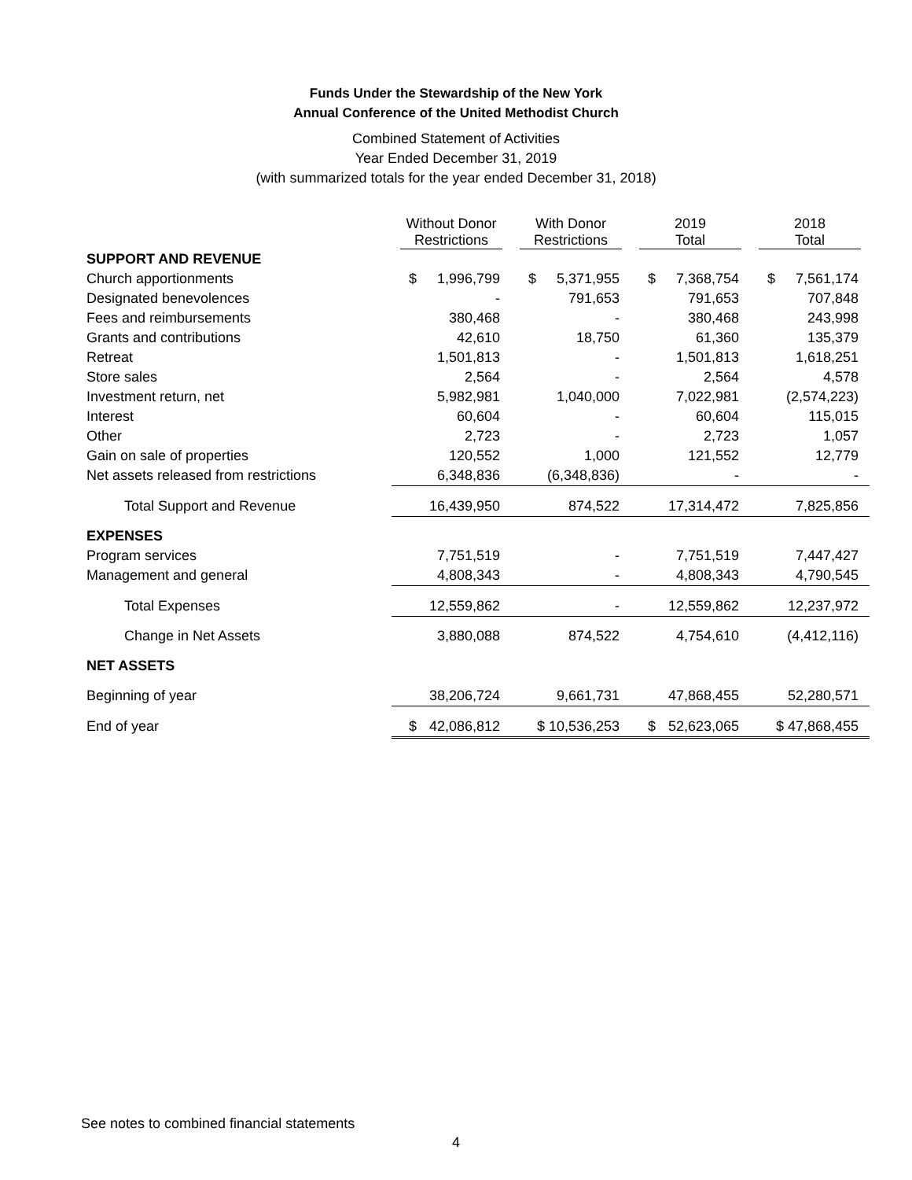Funds Under the Stewardship of the New York
Annual Conference of the United Methodist Church
Combined Statement of Activities
Year Ended December 31, 2019
(with summarized totals for the year ended December 31, 2018)
| | Without Donor Restrictions | With Donor Restrictions | 2019 Total | 2018 Total |
| --- | --- | --- | --- | --- |
| SUPPORT AND REVENUE | | | | |
| Church apportionments | $ 1,996,799 | $ 5,371,955 | $ 7,368,754 | $ 7,561,174 |
| Designated benevolences | - | 791,653 | 791,653 | 707,848 |
| Fees and reimbursements | 380,468 | - | 380,468 | 243,998 |
| Grants and contributions | 42,610 | 18,750 | 61,360 | 135,379 |
| Retreat | 1,501,813 | - | 1,501,813 | 1,618,251 |
| Store sales | 2,564 | - | 2,564 | 4,578 |
| Investment return, net | 5,982,981 | 1,040,000 | 7,022,981 | (2,574,223) |
| Interest | 60,604 | - | 60,604 | 115,015 |
| Other | 2,723 | - | 2,723 | 1,057 |
| Gain on sale of properties | 120,552 | 1,000 | 121,552 | 12,779 |
| Net assets released from restrictions | 6,348,836 | (6,348,836) | - | - |
| Total Support and Revenue | 16,439,950 | 874,522 | 17,314,472 | 7,825,856 |
| EXPENSES | | | | |
| Program services | 7,751,519 | - | 7,751,519 | 7,447,427 |
| Management and general | 4,808,343 | - | 4,808,343 | 4,790,545 |
| Total Expenses | 12,559,862 | - | 12,559,862 | 12,237,972 |
| Change in Net Assets | 3,880,088 | 874,522 | 4,754,610 | (4,412,116) |
| NET ASSETS | | | | |
| Beginning of year | 38,206,724 | 9,661,731 | 47,868,455 | 52,280,571 |
| End of year | $ 42,086,812 | $ 10,536,253 | $ 52,623,065 | $ 47,868,455 |
See notes to combined financial statements
4